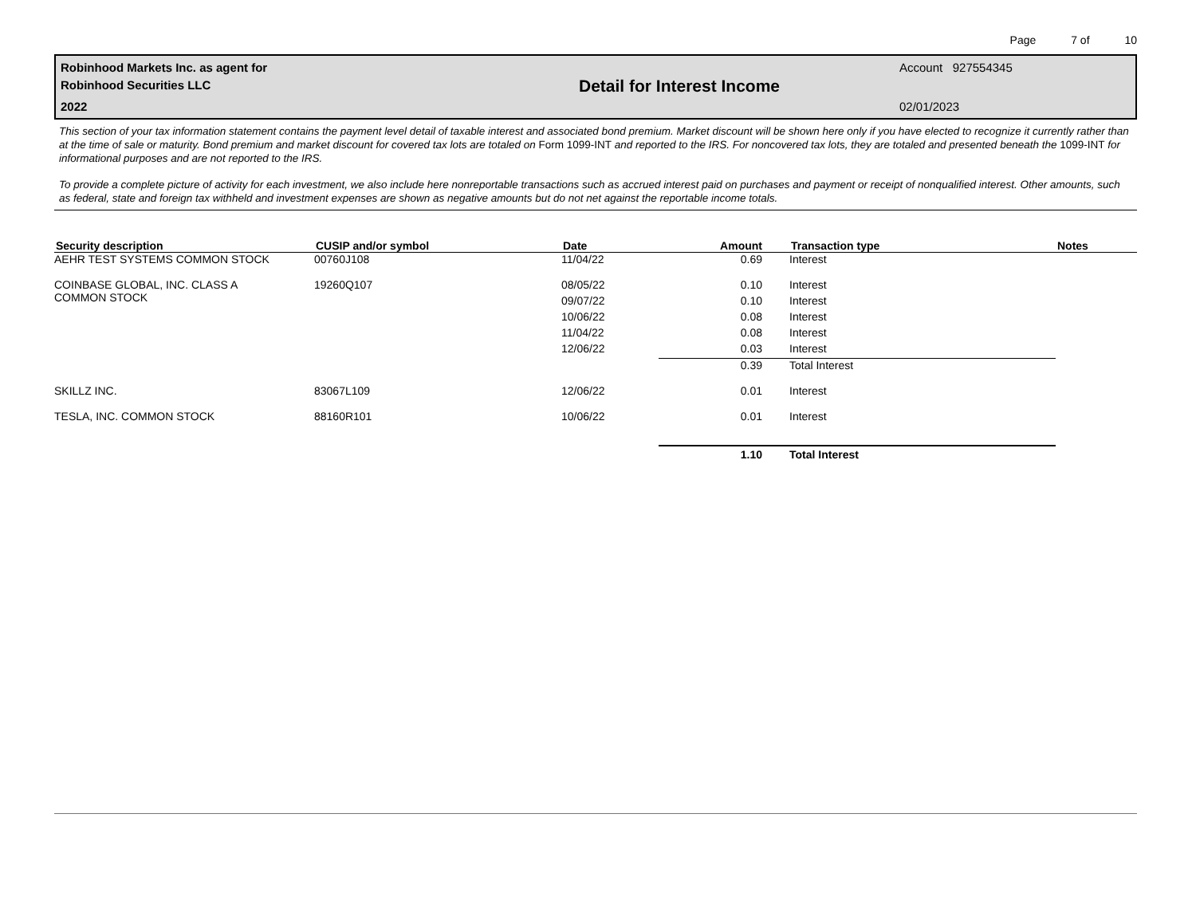Page 7 of 10
Robinhood Markets Inc. as agent for
Robinhood Securities LLC
2022
Detail for Interest Income
Account 927554345
02/01/2023
This section of your tax information statement contains the payment level detail of taxable interest and associated bond premium. Market discount will be shown here only if you have elected to recognize it currently rather than at the time of sale or maturity. Bond premium and market discount for covered tax lots are totaled on Form 1099-INT and reported to the IRS. For noncovered tax lots, they are totaled and presented beneath the 1099-INT for informational purposes and are not reported to the IRS.
To provide a complete picture of activity for each investment, we also include here nonreportable transactions such as accrued interest paid on purchases and payment or receipt of nonqualified interest. Other amounts, such as federal, state and foreign tax withheld and investment expenses are shown as negative amounts but do not net against the reportable income totals.
| Security description | CUSIP and/or symbol | Date | Amount | Transaction type | Notes |
| --- | --- | --- | --- | --- | --- |
| AEHR TEST SYSTEMS COMMON STOCK | 00760J108 | 11/04/22 | 0.69 | Interest | |
| COINBASE GLOBAL, INC. CLASS A COMMON STOCK | 19260Q107 | 08/05/22 | 0.10 | Interest | |
| | | 09/07/22 | 0.10 | Interest | |
| | | 10/06/22 | 0.08 | Interest | |
| | | 11/04/22 | 0.08 | Interest | |
| | | 12/06/22 | 0.03 | Interest | |
| | | | 0.39 | Total Interest | |
| SKILLZ INC. | 83067L109 | 12/06/22 | 0.01 | Interest | |
| TESLA, INC. COMMON STOCK | 88160R101 | 10/06/22 | 0.01 | Interest | |
| | | | 1.10 | Total Interest | |